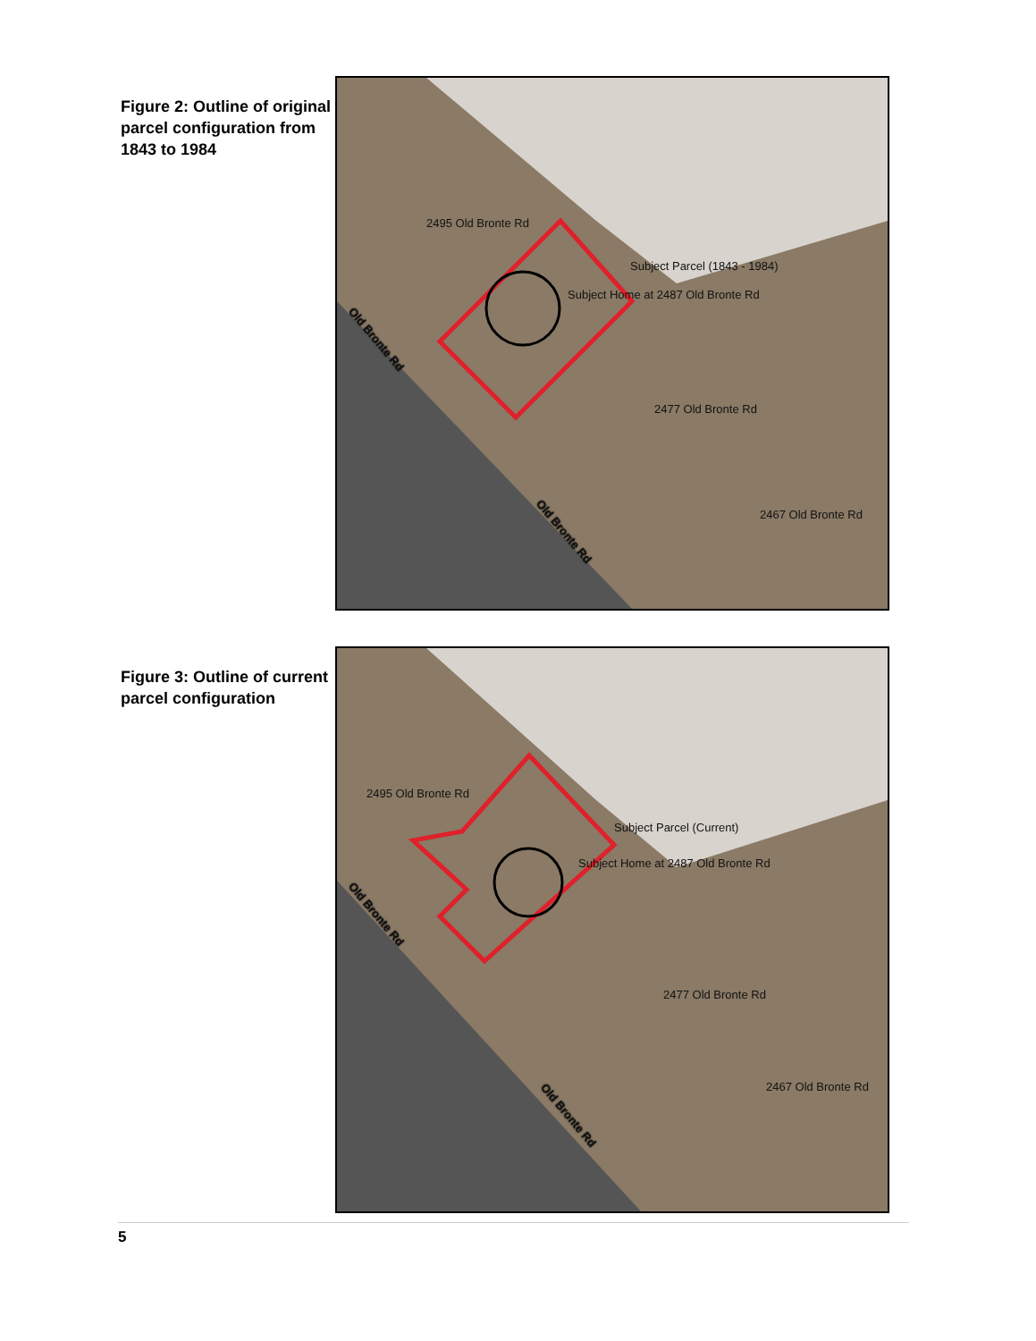Figure 2: Outline of original parcel configuration from 1843 to 1984
2495 Old Bronte Rd
Subject Parcel (1843 - 1984)
Subject Home at 2487 Old Bronte Rd
2477 Old Bronte Rd
2467 Old Bronte Rd
Old Bronte Rd
Old Bronte Rd
Figure 3: Outline of current parcel configuration
2495 Old Bronte Rd
Subject Parcel (Current)
Subject Home at 2487 Old Bronte Rd
2477 Old Bronte Rd
2467 Old Bronte Rd
Old Bronte Rd
Old Bronte Rd
5